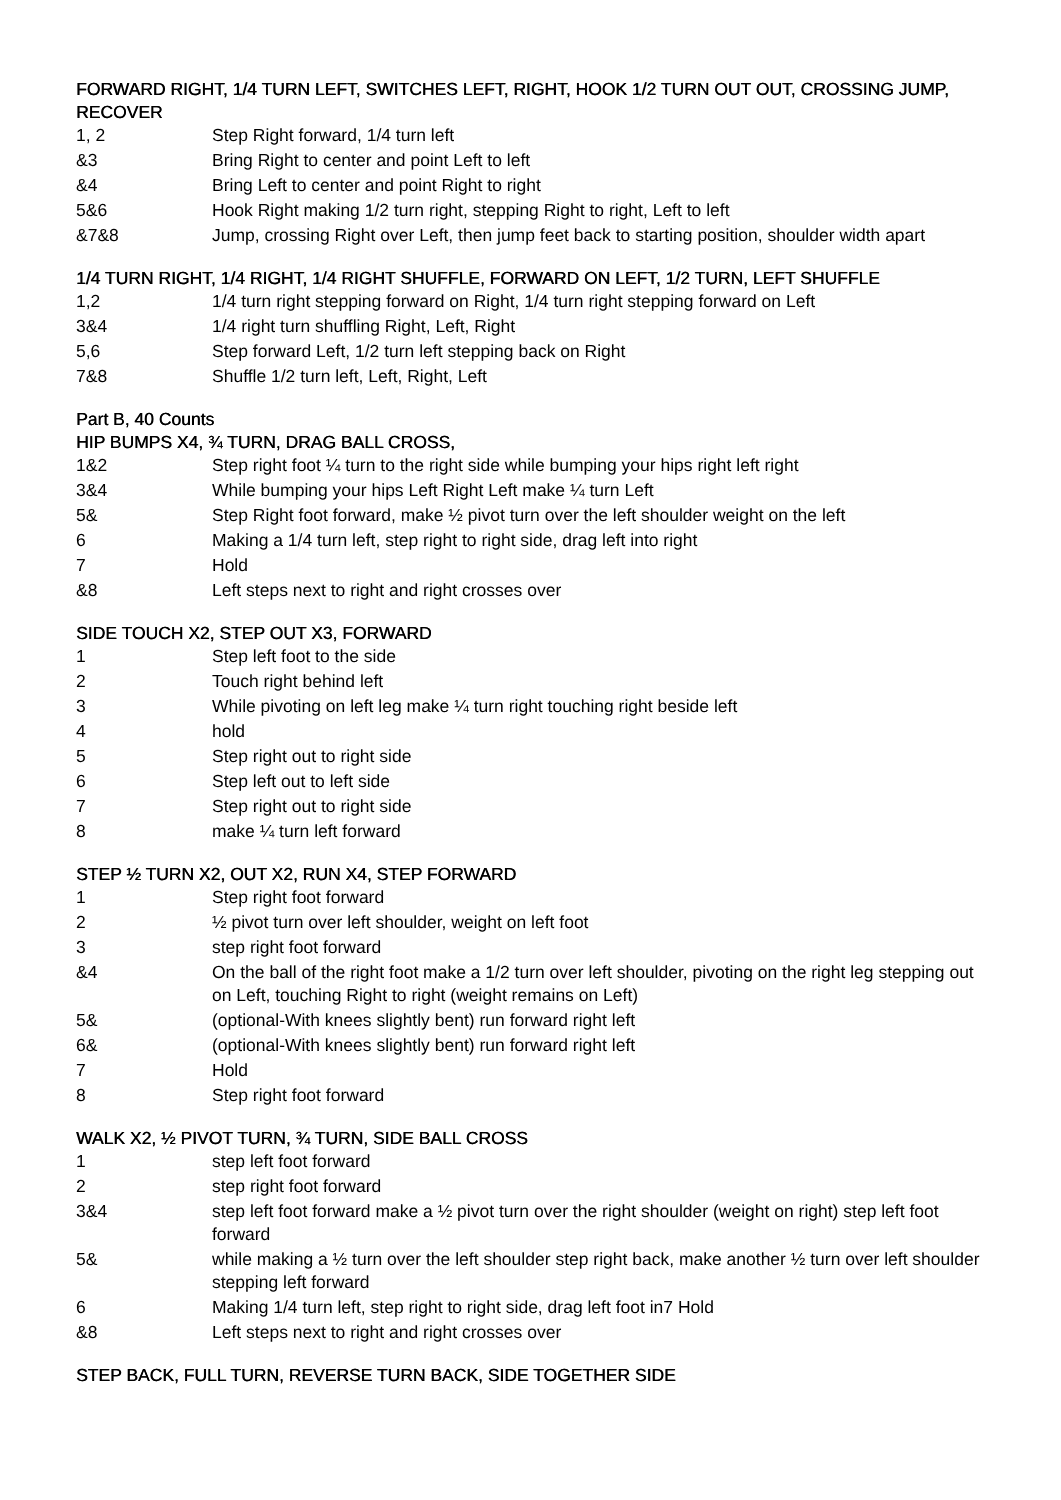FORWARD RIGHT, 1/4 TURN LEFT, SWITCHES LEFT, RIGHT, HOOK 1/2 TURN OUT OUT, CROSSING JUMP, RECOVER
| 1, 2 | Step Right forward, 1/4 turn left |
| &3 | Bring Right to center and point Left to left |
| &4 | Bring Left to center and point Right to right |
| 5&6 | Hook Right making 1/2 turn right, stepping Right to right, Left to left |
| &7&8 | Jump, crossing Right over Left, then jump feet back to starting position, shoulder width apart |
1/4 TURN RIGHT, 1/4 RIGHT, 1/4 RIGHT SHUFFLE, FORWARD ON LEFT, 1/2 TURN, LEFT SHUFFLE
| 1,2 | 1/4 turn right stepping forward on Right, 1/4 turn right stepping forward on Left |
| 3&4 | 1/4 right turn shuffling Right, Left, Right |
| 5,6 | Step forward Left, 1/2 turn left stepping back on Right |
| 7&8 | Shuffle 1/2 turn left, Left, Right, Left |
Part B, 40 Counts
HIP BUMPS X4, ¾ TURN, DRAG BALL CROSS,
| 1&2 | Step right foot ¼ turn to the right side while bumping your hips right left right |
| 3&4 | While bumping your hips Left Right Left make ¼ turn Left |
| 5& | Step Right foot forward, make ½ pivot turn over the left shoulder weight on the left |
| 6 | Making a 1/4 turn left, step right to right side, drag left into right |
| 7 | Hold |
| &8 | Left steps next to right and right crosses over |
SIDE TOUCH X2, STEP OUT X3, FORWARD
| 1 | Step left foot to the side |
| 2 | Touch right behind left |
| 3 | While pivoting on left leg make ¼ turn right touching right beside left |
| 4 | hold |
| 5 | Step right out to right side |
| 6 | Step left out to left side |
| 7 | Step right out to right side |
| 8 | make ¼ turn left forward |
STEP ½ TURN X2, OUT X2, RUN X4, STEP FORWARD
| 1 | Step right foot forward |
| 2 | ½ pivot turn over left shoulder, weight on left foot |
| 3 | step right foot forward |
| &4 | On the ball of the right foot make a 1/2 turn over left shoulder, pivoting on the right leg stepping out on Left, touching Right to right (weight remains on Left) |
| 5& | (optional-With knees slightly bent) run forward right left |
| 6& | (optional-With knees slightly bent) run forward right left |
| 7 | Hold |
| 8 | Step right foot forward |
WALK X2, ½ PIVOT TURN, ¾ TURN, SIDE BALL CROSS
| 1 | step left foot forward |
| 2 | step right foot forward |
| 3&4 | step left foot forward make a ½ pivot turn over the right shoulder (weight on right) step left foot forward |
| 5& | while making a ½ turn over the left shoulder step right back, make another ½ turn over left shoulder stepping left forward |
| 6 | Making 1/4 turn left, step right to right side, drag left foot in7 Hold |
| &8 | Left steps next to right and right crosses over |
STEP BACK, FULL TURN, REVERSE TURN BACK, SIDE TOGETHER SIDE